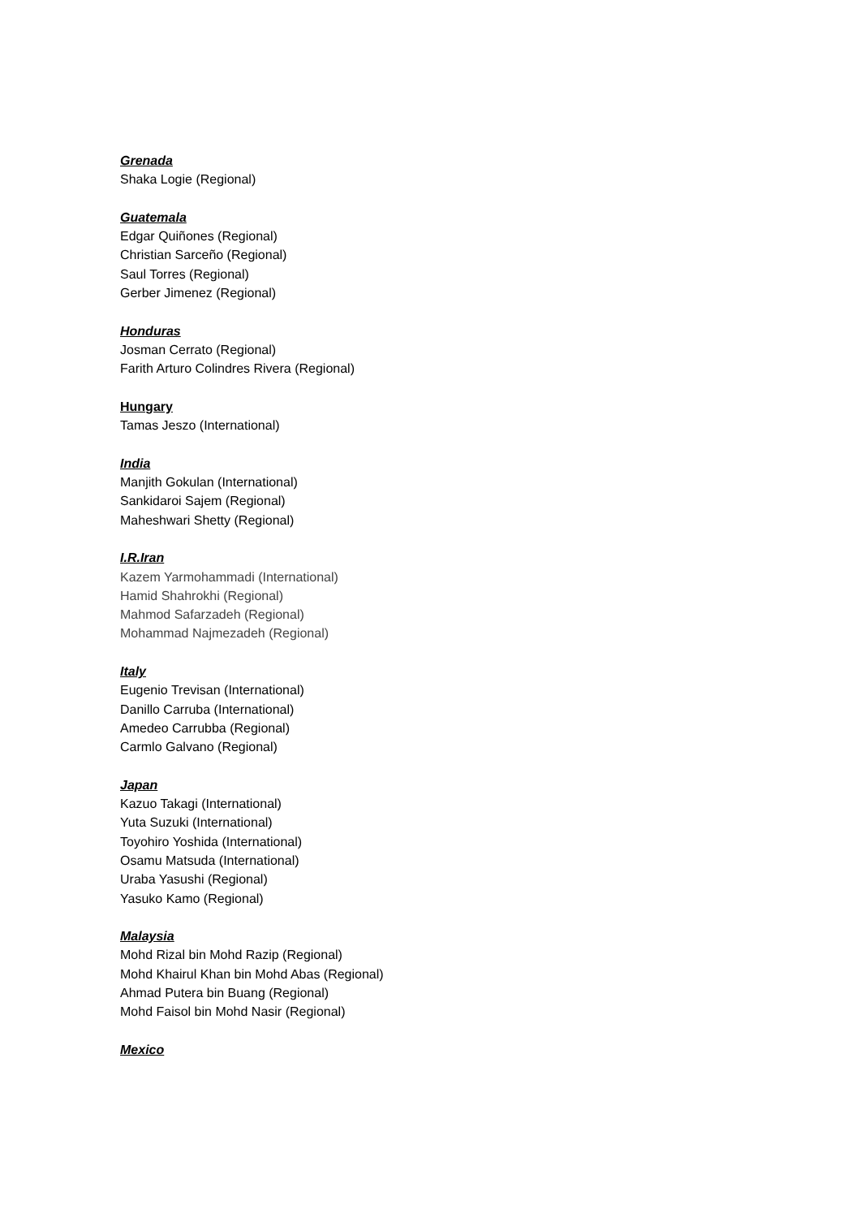Grenada
Shaka Logie (Regional)
Guatemala
Edgar Quiñones (Regional)
Christian Sarceño (Regional)
Saul Torres (Regional)
Gerber Jimenez (Regional)
Honduras
Josman Cerrato (Regional)
Farith Arturo Colindres Rivera (Regional)
Hungary
Tamas Jeszo (International)
India
Manjith Gokulan (International)
Sankidaroi Sajem (Regional)
Maheshwari Shetty (Regional)
I.R.Iran
Kazem Yarmohammadi (International)
Hamid Shahrokhi (Regional)
Mahmod Safarzadeh (Regional)
Mohammad Najmezadeh (Regional)
Italy
Eugenio Trevisan (International)
Danillo Carruba (International)
Amedeo Carrubba (Regional)
Carmlo Galvano (Regional)
Japan
Kazuo Takagi (International)
Yuta Suzuki (International)
Toyohiro Yoshida (International)
Osamu Matsuda (International)
Uraba Yasushi (Regional)
Yasuko Kamo (Regional)
Malaysia
Mohd Rizal bin Mohd Razip (Regional)
Mohd Khairul Khan bin Mohd Abas (Regional)
Ahmad Putera bin Buang (Regional)
Mohd Faisol bin Mohd Nasir (Regional)
Mexico